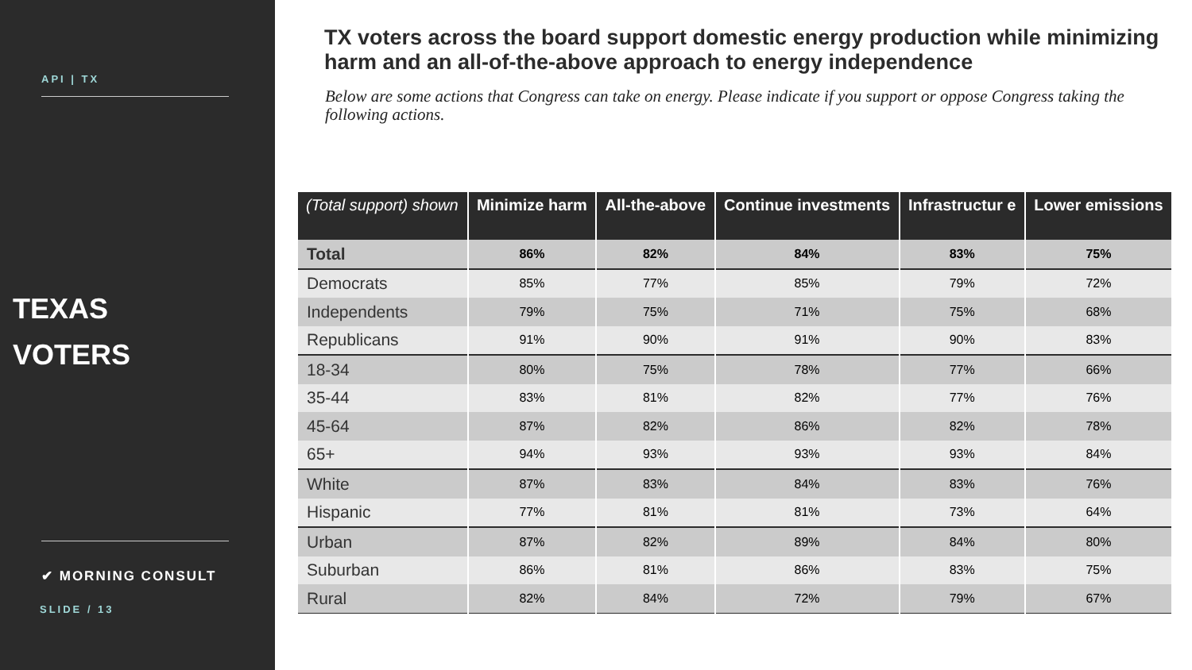API | TX
TEXAS
VOTERS
✔ MORNING CONSULT
SLIDE / 13
TX voters across the board support domestic energy production while minimizing harm and an all-of-the-above approach to energy independence
Below are some actions that Congress can take on energy. Please indicate if you support or oppose Congress taking the following actions.
| (Total support) shown | Minimize harm | All-the-above | Continue investments | Infrastructur e | Lower emissions |
| --- | --- | --- | --- | --- | --- |
| Total | 86% | 82% | 84% | 83% | 75% |
| Democrats | 85% | 77% | 85% | 79% | 72% |
| Independents | 79% | 75% | 71% | 75% | 68% |
| Republicans | 91% | 90% | 91% | 90% | 83% |
| 18-34 | 80% | 75% | 78% | 77% | 66% |
| 35-44 | 83% | 81% | 82% | 77% | 76% |
| 45-64 | 87% | 82% | 86% | 82% | 78% |
| 65+ | 94% | 93% | 93% | 93% | 84% |
| White | 87% | 83% | 84% | 83% | 76% |
| Hispanic | 77% | 81% | 81% | 73% | 64% |
| Urban | 87% | 82% | 89% | 84% | 80% |
| Suburban | 86% | 81% | 86% | 83% | 75% |
| Rural | 82% | 84% | 72% | 79% | 67% |